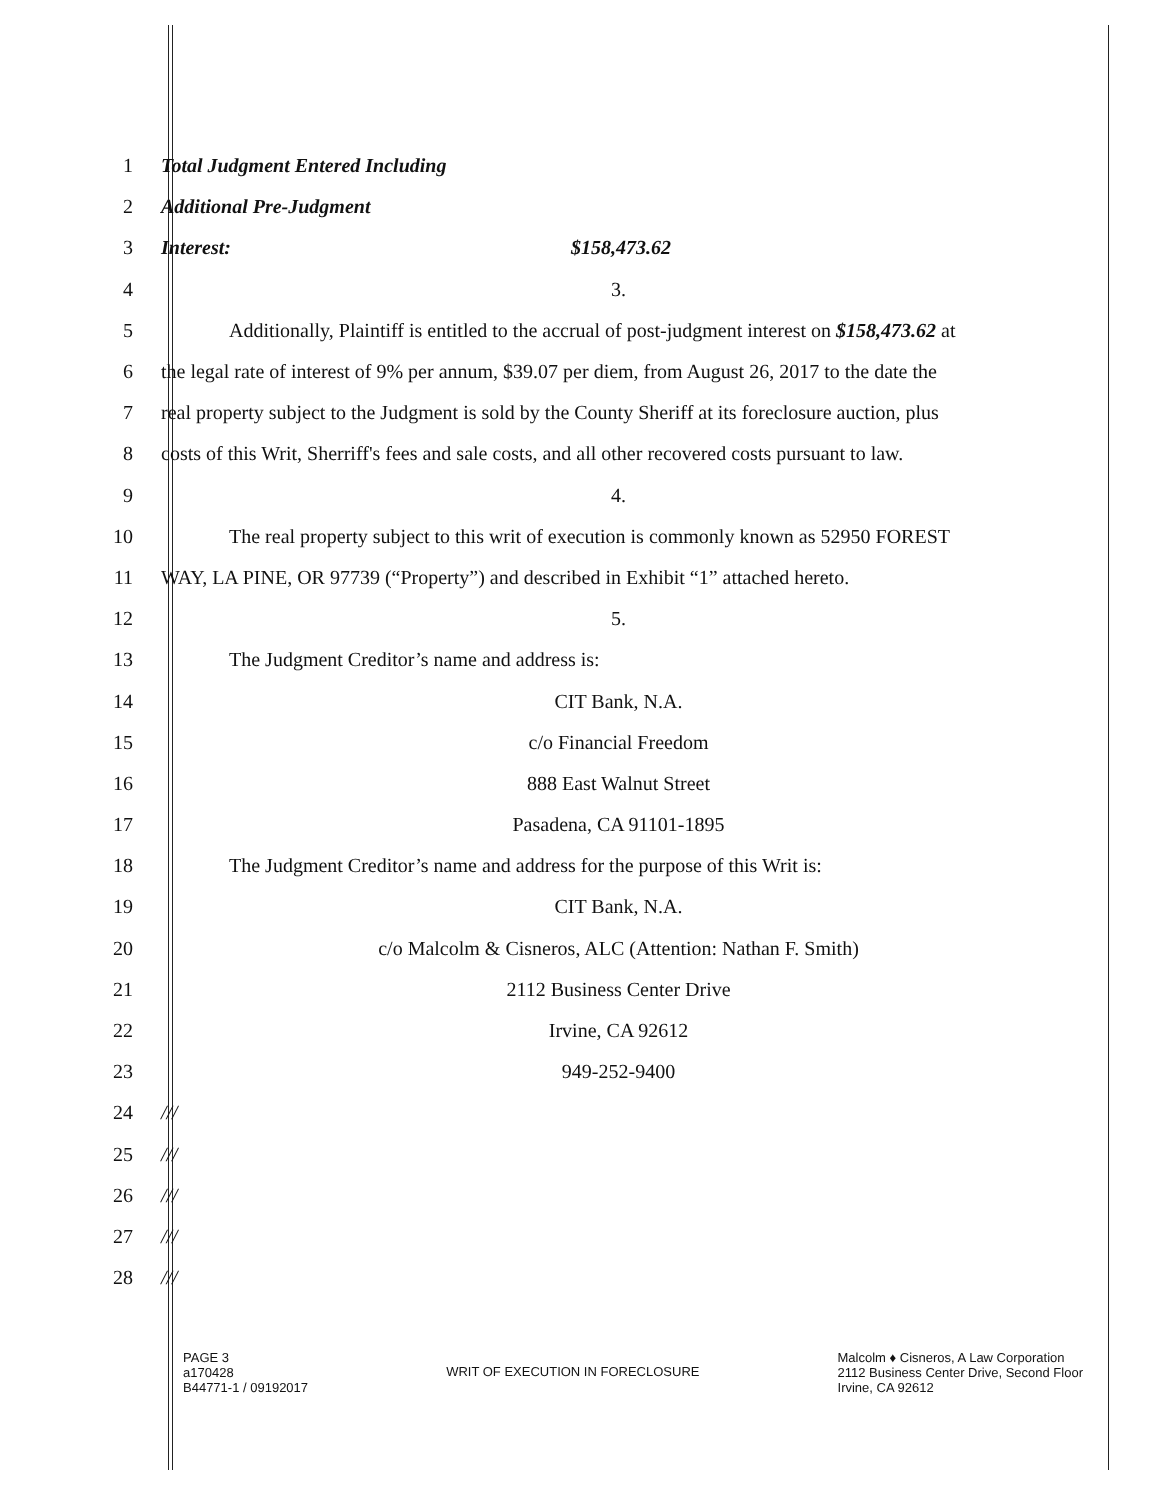1 Total Judgment Entered Including
2 Additional Pre-Judgment
3 Interest: $158,473.62
4 3.
5
Additionally, Plaintiff is entitled to the accrual of post-judgment interest on $158,473.62 at
6
the legal rate of interest of 9% per annum, $39.07 per diem, from August 26, 2017 to the date the
7
real property subject to the Judgment is sold by the County Sheriff at its foreclosure auction, plus
8
costs of this Writ, Sherriff's fees and sale costs, and all other recovered costs pursuant to law.
9 4.
10
The real property subject to this writ of execution is commonly known as 52950 FOREST
11
WAY, LA PINE, OR 97739 (“Property”) and described in Exhibit “1” attached hereto.
12 5.
13 The Judgment Creditor’s name and address is:
14 CIT Bank, N.A.
15 c/o Financial Freedom
16 888 East Walnut Street
17 Pasadena, CA 91101-1895
18 The Judgment Creditor’s name and address for the purpose of this Writ is:
19 CIT Bank, N.A.
20 c/o Malcolm & Cisneros, ALC (Attention: Nathan F. Smith)
21 2112 Business Center Drive
22 Irvine, CA 92612
23 949-252-9400
24 ///
25 ///
26 ///
27 ///
28 ///
PAGE 3
a170428
B44771-1 / 09192017
WRIT OF EXECUTION IN FORECLOSURE
Malcolm ♦ Cisneros, A Law Corporation
2112 Business Center Drive, Second Floor
Irvine, CA 92612